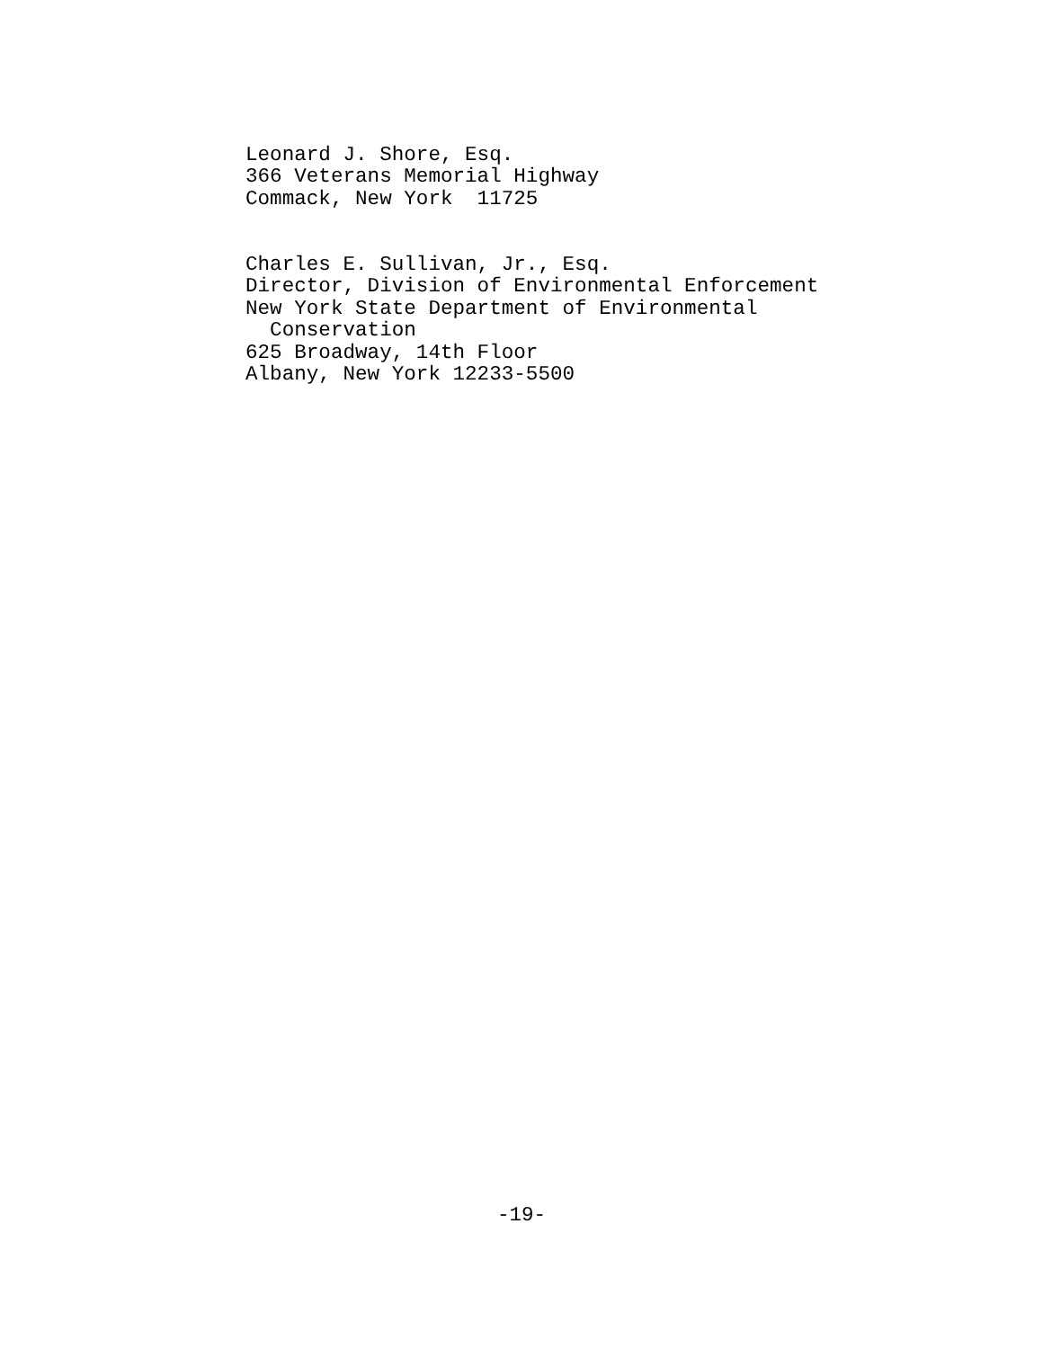Leonard J. Shore, Esq. 366 Veterans Memorial Highway Commack, New York 11725
Charles E. Sullivan, Jr., Esq. Director, Division of Environmental Enforcement New York State Department of Environmental Conservation 625 Broadway, 14th Floor Albany, New York 12233-5500
-19-